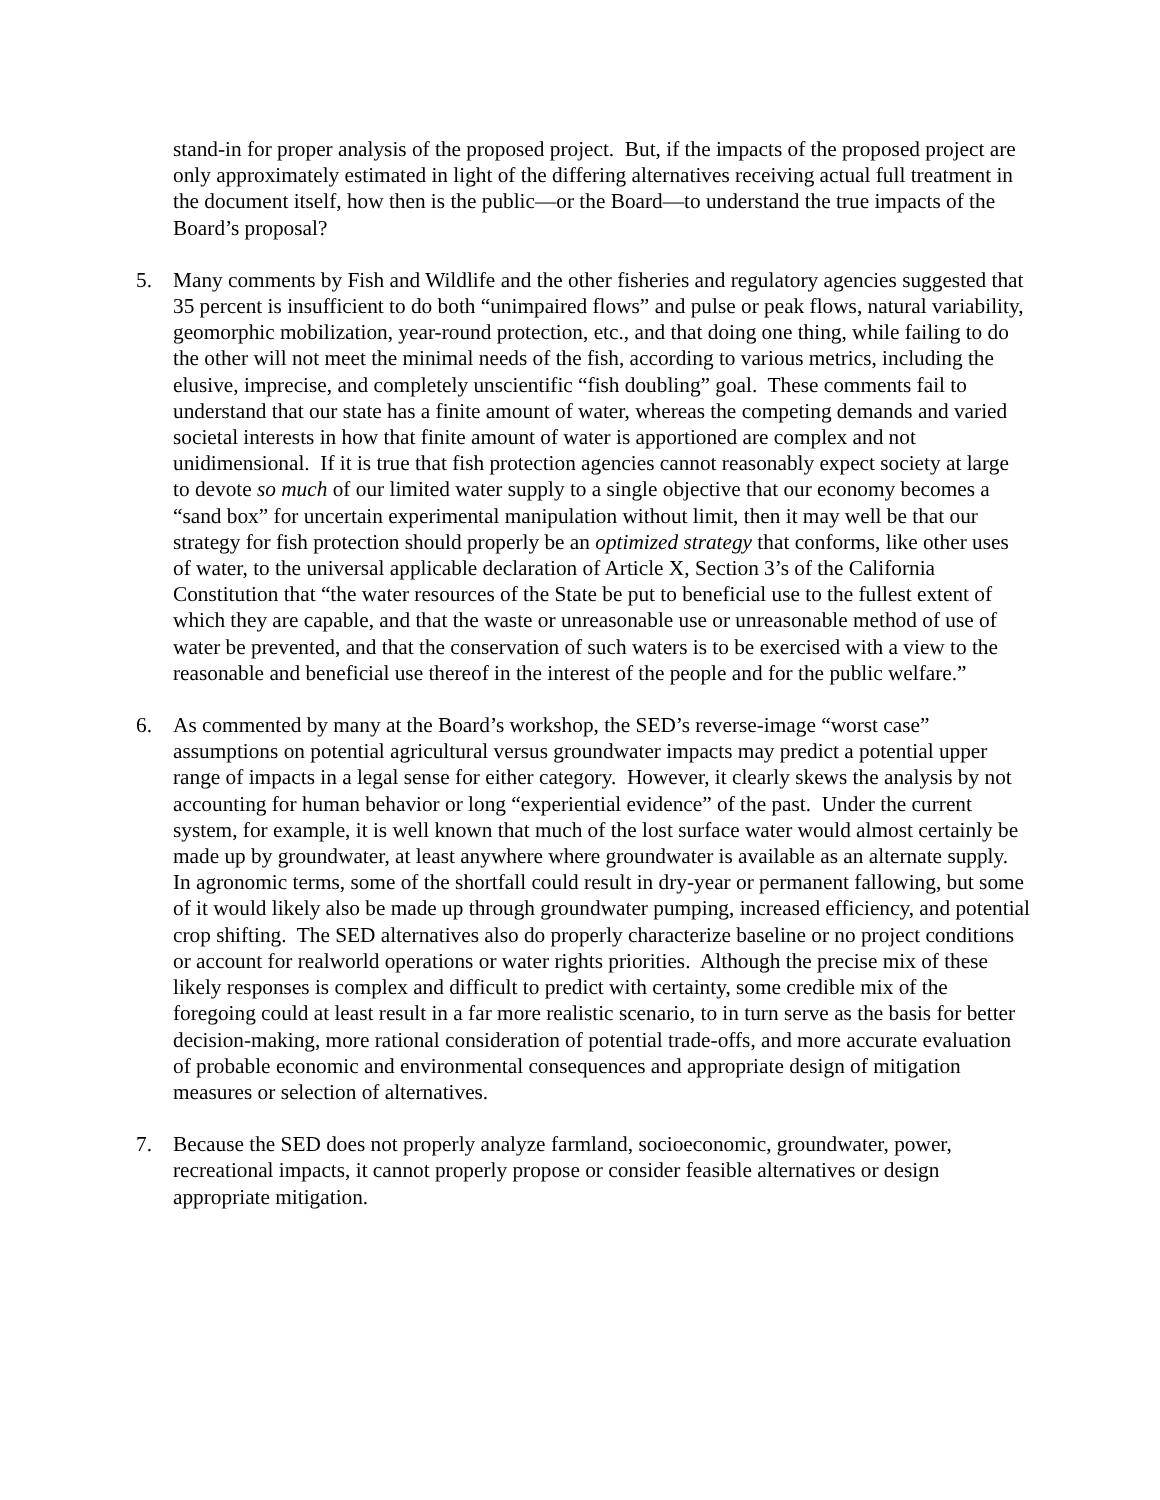stand-in for proper analysis of the proposed project. But, if the impacts of the proposed project are only approximately estimated in light of the differing alternatives receiving actual full treatment in the document itself, how then is the public—or the Board—to understand the true impacts of the Board’s proposal?
5. Many comments by Fish and Wildlife and the other fisheries and regulatory agencies suggested that 35 percent is insufficient to do both “unimpaired flows” and pulse or peak flows, natural variability, geomorphic mobilization, year-round protection, etc., and that doing one thing, while failing to do the other will not meet the minimal needs of the fish, according to various metrics, including the elusive, imprecise, and completely unscientific “fish doubling” goal. These comments fail to understand that our state has a finite amount of water, whereas the competing demands and varied societal interests in how that finite amount of water is apportioned are complex and not unidimensional. If it is true that fish protection agencies cannot reasonably expect society at large to devote so much of our limited water supply to a single objective that our economy becomes a “sand box” for uncertain experimental manipulation without limit, then it may well be that our strategy for fish protection should properly be an optimized strategy that conforms, like other uses of water, to the universal applicable declaration of Article X, Section 3’s of the California Constitution that “the water resources of the State be put to beneficial use to the fullest extent of which they are capable, and that the waste or unreasonable use or unreasonable method of use of water be prevented, and that the conservation of such waters is to be exercised with a view to the reasonable and beneficial use thereof in the interest of the people and for the public welfare.”
6. As commented by many at the Board’s workshop, the SED’s reverse-image “worst case” assumptions on potential agricultural versus groundwater impacts may predict a potential upper range of impacts in a legal sense for either category. However, it clearly skews the analysis by not accounting for human behavior or long “experiential evidence” of the past. Under the current system, for example, it is well known that much of the lost surface water would almost certainly be made up by groundwater, at least anywhere where groundwater is available as an alternate supply. In agronomic terms, some of the shortfall could result in dry-year or permanent fallowing, but some of it would likely also be made up through groundwater pumping, increased efficiency, and potential crop shifting. The SED alternatives also do properly characterize baseline or no project conditions or account for realworld operations or water rights priorities. Although the precise mix of these likely responses is complex and difficult to predict with certainty, some credible mix of the foregoing could at least result in a far more realistic scenario, to in turn serve as the basis for better decision-making, more rational consideration of potential trade-offs, and more accurate evaluation of probable economic and environmental consequences and appropriate design of mitigation measures or selection of alternatives.
7. Because the SED does not properly analyze farmland, socioeconomic, groundwater, power, recreational impacts, it cannot properly propose or consider feasible alternatives or design appropriate mitigation.